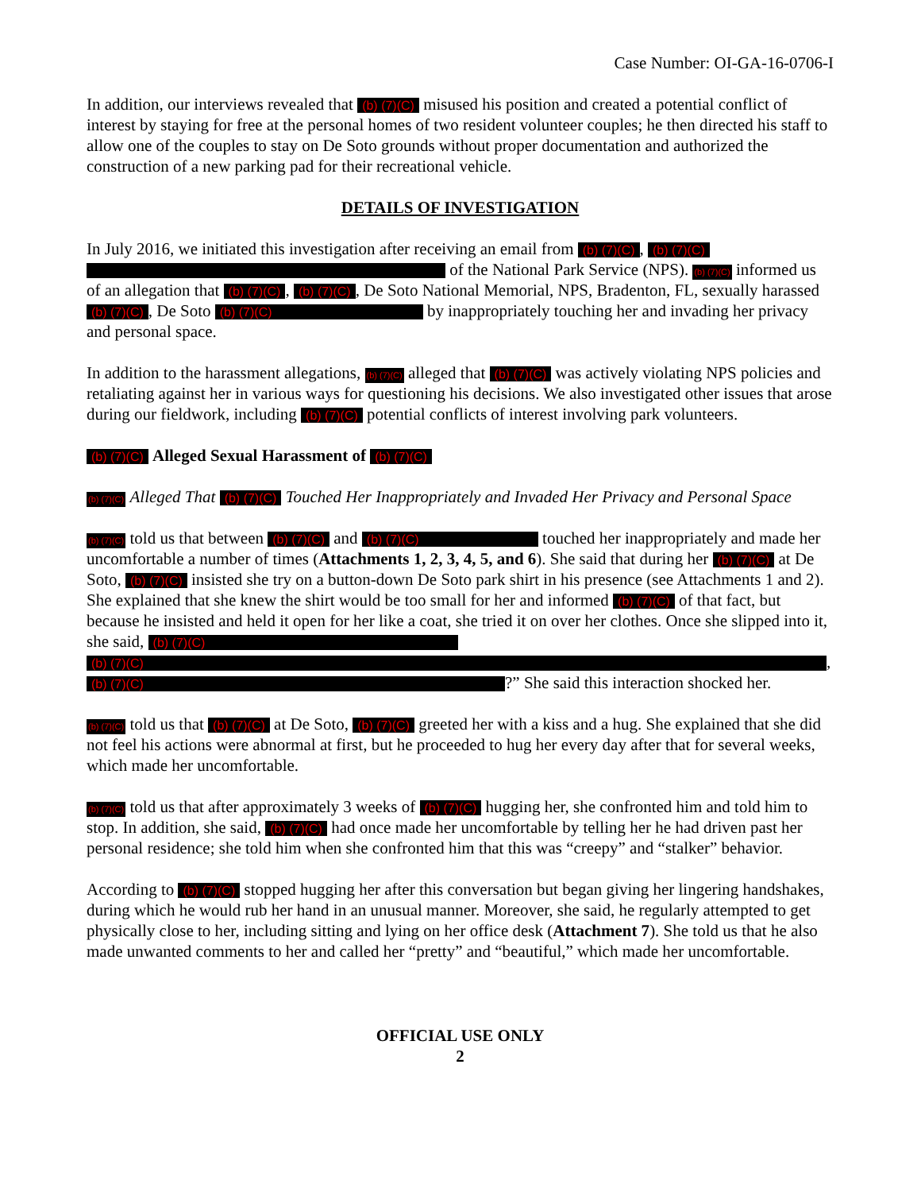Case Number: OI-GA-16-0706-I
In addition, our interviews revealed that (b) (7)(C) misused his position and created a potential conflict of interest by staying for free at the personal homes of two resident volunteer couples; he then directed his staff to allow one of the couples to stay on De Soto grounds without proper documentation and authorized the construction of a new parking pad for their recreational vehicle.
DETAILS OF INVESTIGATION
In July 2016, we initiated this investigation after receiving an email from (b) (7)(C), (b) (7)(C) of the National Park Service (NPS). (b) (7)(C) informed us of an allegation that (b) (7)(C), (b) (7)(C), De Soto National Memorial, NPS, Bradenton, FL, sexually harassed (b) (7)(C), De Soto (b) (7)(C) by inappropriately touching her and invading her privacy and personal space.
In addition to the harassment allegations, (b) (7)(C) alleged that (b) (7)(C) was actively violating NPS policies and retaliating against her in various ways for questioning his decisions. We also investigated other issues that arose during our fieldwork, including (b) (7)(C) potential conflicts of interest involving park volunteers.
(b) (7)(C) Alleged Sexual Harassment of (b) (7)(C)
(b) (7)(C) Alleged That (b) (7)(C) Touched Her Inappropriately and Invaded Her Privacy and Personal Space
(b) (7)(C) told us that between (b) (7)(C) and (b) (7)(C) touched her inappropriately and made her uncomfortable a number of times (Attachments 1, 2, 3, 4, 5, and 6). She said that during her (b) (7)(C) at De Soto, (b) (7)(C) insisted she try on a button-down De Soto park shirt in his presence (see Attachments 1 and 2). She explained that she knew the shirt would be too small for her and informed (b) (7)(C) of that fact, but because he insisted and held it open for her like a coat, she tried it on over her clothes. Once she slipped into it, she said, (b) (7)(C) (b) (7)(C), (b) (7)(C)?” She said this interaction shocked her.
(b) (7)(C) told us that (b) (7)(C) at De Soto, (b) (7)(C) greeted her with a kiss and a hug. She explained that she did not feel his actions were abnormal at first, but he proceeded to hug her every day after that for several weeks, which made her uncomfortable.
(b) (7)(C) told us that after approximately 3 weeks of (b) (7)(C) hugging her, she confronted him and told him to stop. In addition, she said, (b) (7)(C) had once made her uncomfortable by telling her he had driven past her personal residence; she told him when she confronted him that this was “creepy” and “stalker” behavior.
According to (b) (7)(C) stopped hugging her after this conversation but began giving her lingering handshakes, during which he would rub her hand in an unusual manner. Moreover, she said, he regularly attempted to get physically close to her, including sitting and lying on her office desk (Attachment 7). She told us that he also made unwanted comments to her and called her “pretty” and “beautiful,” which made her uncomfortable.
OFFICIAL USE ONLY
2